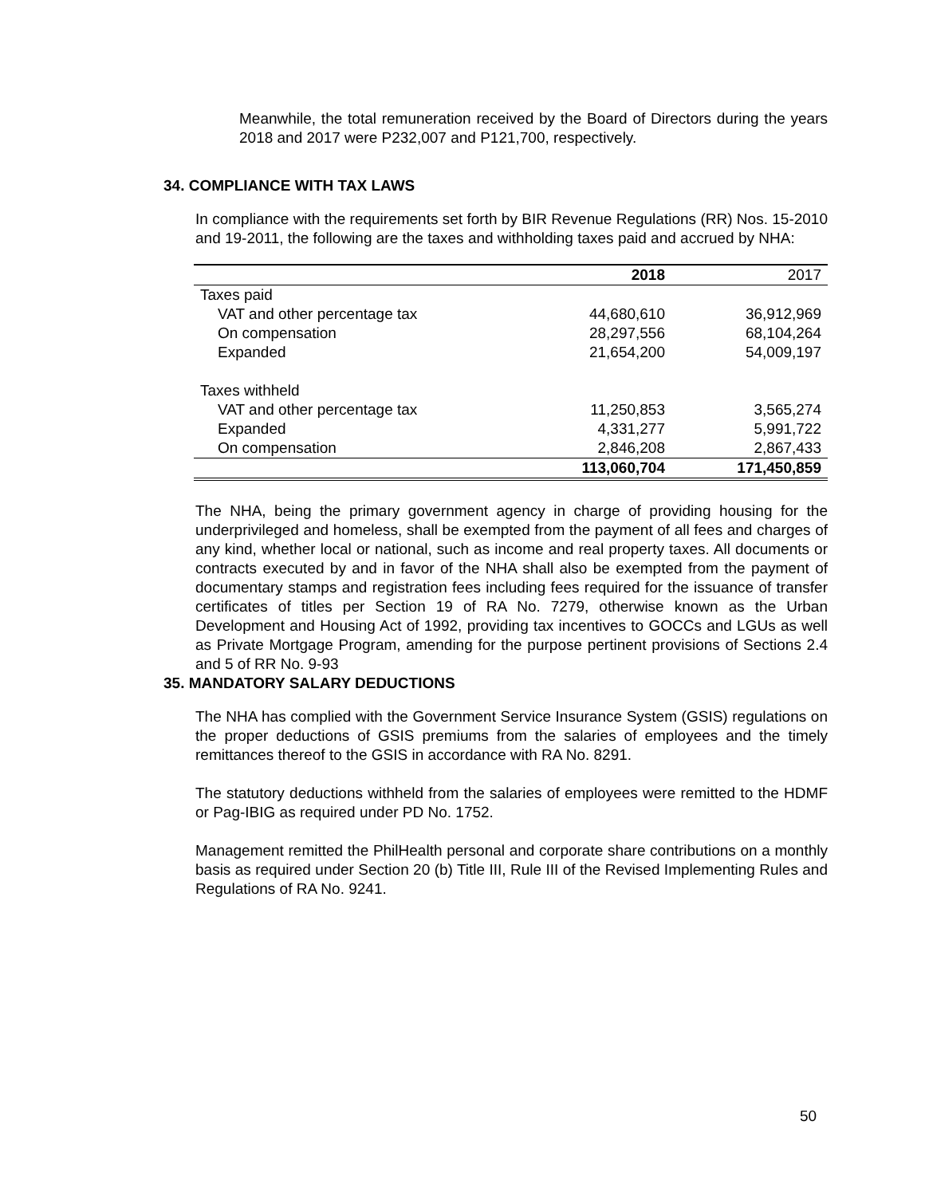Meanwhile, the total remuneration received by the Board of Directors during the years 2018 and 2017 were P232,007 and P121,700, respectively.
34. COMPLIANCE WITH TAX LAWS
In compliance with the requirements set forth by BIR Revenue Regulations (RR) Nos. 15-2010 and 19-2011, the following are the taxes and withholding taxes paid and accrued by NHA:
| | 2018 | 2017 |
| Taxes paid | | |
| VAT and other percentage tax | 44,680,610 | 36,912,969 |
| On compensation | 28,297,556 | 68,104,264 |
| Expanded | 21,654,200 | 54,009,197 |
| Taxes withheld | | |
| VAT and other percentage tax | 11,250,853 | 3,565,274 |
| Expanded | 4,331,277 | 5,991,722 |
| On compensation | 2,846,208 | 2,867,433 |
| | 113,060,704 | 171,450,859 |
The NHA, being the primary government agency in charge of providing housing for the underprivileged and homeless, shall be exempted from the payment of all fees and charges of any kind, whether local or national, such as income and real property taxes. All documents or contracts executed by and in favor of the NHA shall also be exempted from the payment of documentary stamps and registration fees including fees required for the issuance of transfer certificates of titles per Section 19 of RA No. 7279, otherwise known as the Urban Development and Housing Act of 1992, providing tax incentives to GOCCs and LGUs as well as Private Mortgage Program, amending for the purpose pertinent provisions of Sections 2.4 and 5 of RR No. 9-93
35. MANDATORY SALARY DEDUCTIONS
The NHA has complied with the Government Service Insurance System (GSIS) regulations on the proper deductions of GSIS premiums from the salaries of employees and the timely remittances thereof to the GSIS in accordance with RA No. 8291.
The statutory deductions withheld from the salaries of employees were remitted to the HDMF or Pag-IBIG as required under PD No. 1752.
Management remitted the PhilHealth personal and corporate share contributions on a monthly basis as required under Section 20 (b) Title III, Rule III of the Revised Implementing Rules and Regulations of RA No. 9241.
50